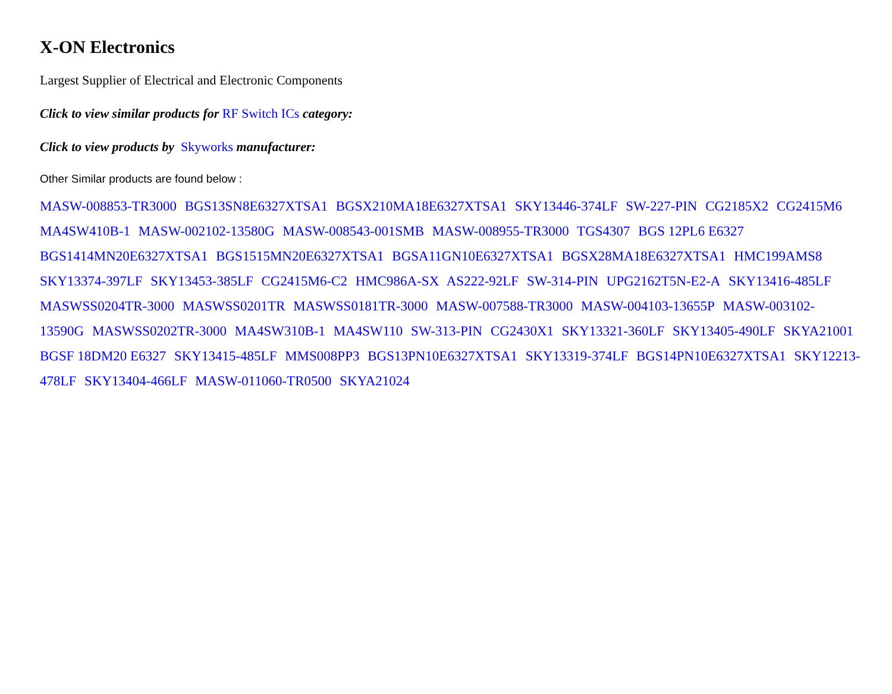X-ON Electronics
Largest Supplier of Electrical and Electronic Components
Click to view similar products for RF Switch ICs category:
Click to view products by Skyworks manufacturer:
Other Similar products are found below :
MASW-008853-TR3000 BGS13SN8E6327XTSA1 BGSX210MA18E6327XTSA1 SKY13446-374LF SW-227-PIN CG2185X2 CG2415M6 MA4SW410B-1 MASW-002102-13580G MASW-008543-001SMB MASW-008955-TR3000 TGS4307 BGS 12PL6 E6327 BGS1414MN20E6327XTSA1 BGS1515MN20E6327XTSA1 BGSA11GN10E6327XTSA1 BGSX28MA18E6327XTSA1 HMC199AMS8 SKY13374-397LF SKY13453-385LF CG2415M6-C2 HMC986A-SX AS222-92LF SW-314-PIN UPG2162T5N-E2-A SKY13416-485LF MASWSS0204TR-3000 MASWSS0201TR MASWSS0181TR-3000 MASW-007588-TR3000 MASW-004103-13655P MASW-003102-13590G MASWSS0202TR-3000 MA4SW310B-1 MA4SW110 SW-313-PIN CG2430X1 SKY13321-360LF SKY13405-490LF SKYA21001 BGSF 18DM20 E6327 SKY13415-485LF MMS008PP3 BGS13PN10E6327XTSA1 SKY13319-374LF BGS14PN10E6327XTSA1 SKY12213-478LF SKY13404-466LF MASW-011060-TR0500 SKYA21024